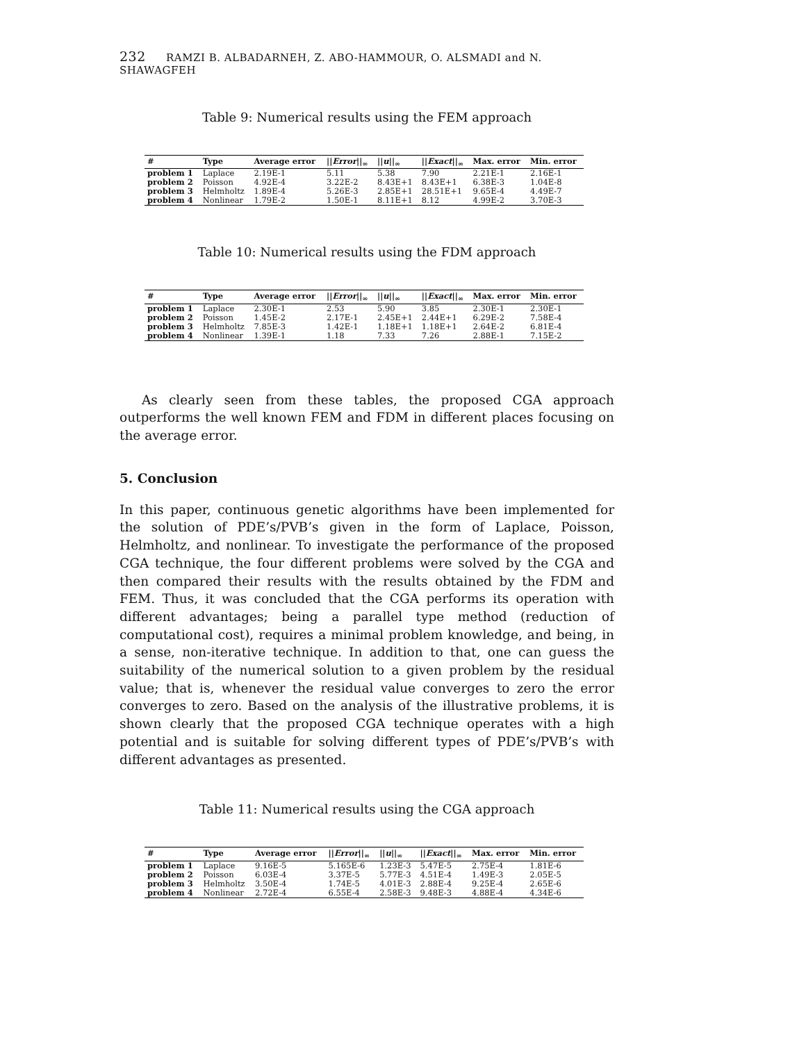232 RAMZI B. ALBADARNEH, Z. ABO-HAMMOUR, O. ALSMADI and N. SHAWAGFEH
Table 9: Numerical results using the FEM approach
| # | Type | Average error | // Error //<sub>∞</sub> | // u //<sub>∞</sub> | // Exact //<sub>∞</sub> | Max. error | Min. error |
| --- | --- | --- | --- | --- | --- | --- | --- |
| problem 1 | Laplace | 2.19E-1 | 5.11 | 5.38 | 7.90 | 2.21E-1 | 2.16E-1 |
| problem 2 | Poisson | 4.92E-4 | 3.22E-2 | 8.43E+1 | 8.43E+1 | 6.38E-3 | 1.04E-8 |
| problem 3 | Helmholtz | 1.89E-4 | 5.26E-3 | 2.85E+1 | 28.51E+1 | 9.65E-4 | 4.49E-7 |
| problem 4 | Nonlinear | 1.79E-2 | 1.50E-1 | 8.11E+1 | 8.12 | 4.99E-2 | 3.70E-3 |
Table 10: Numerical results using the FDM approach
| # | Type | Average error | // Error //<sub>∞</sub> | // u //<sub>∞</sub> | // Exact //<sub>∞</sub> | Max. error | Min. error |
| --- | --- | --- | --- | --- | --- | --- | --- |
| problem 1 | Laplace | 2.30E-1 | 2.53 | 5.90 | 3.85 | 2.30E-1 | 2.30E-1 |
| problem 2 | Poisson | 1.45E-2 | 2.17E-1 | 2.45E+1 | 2.44E+1 | 6.29E-2 | 7.58E-4 |
| problem 3 | Helmholtz | 7.85E-3 | 1.42E-1 | 1.18E+1 | 1.18E+1 | 2.64E-2 | 6.81E-4 |
| problem 4 | Nonlinear | 1.39E-1 | 1.18 | 7.33 | 7.26 | 2.88E-1 | 7.15E-2 |
As clearly seen from these tables, the proposed CGA approach outperforms the well known FEM and FDM in different places focusing on the average error.
5. Conclusion
In this paper, continuous genetic algorithms have been implemented for the solution of PDE’s/PVB’s given in the form of Laplace, Poisson, Helmholtz, and nonlinear. To investigate the performance of the proposed CGA technique, the four different problems were solved by the CGA and then compared their results with the results obtained by the FDM and FEM. Thus, it was concluded that the CGA performs its operation with different advantages; being a parallel type method (reduction of computational cost), requires a minimal problem knowledge, and being, in a sense, non-iterative technique. In addition to that, one can guess the suitability of the numerical solution to a given problem by the residual value; that is, whenever the residual value converges to zero the error converges to zero. Based on the analysis of the illustrative problems, it is shown clearly that the proposed CGA technique operates with a high potential and is suitable for solving different types of PDE’s/PVB’s with different advantages as presented.
Table 11: Numerical results using the CGA approach
| # | Type | Average error | // Error //<sub>∞</sub> | // u //<sub>∞</sub> | // Exact //<sub>∞</sub> | Max. error | Min. error |
| --- | --- | --- | --- | --- | --- | --- | --- |
| problem 1 | Laplace | 9.16E-5 | 5.165E-6 | 1.23E-3 | 5.47E-5 | 2.75E-4 | 1.81E-6 |
| problem 2 | Poisson | 6.03E-4 | 3.37E-5 | 5.77E-3 | 4.51E-4 | 1.49E-3 | 2.05E-5 |
| problem 3 | Helmholtz | 3.50E-4 | 1.74E-5 | 4.01E-3 | 2.88E-4 | 9.25E-4 | 2.65E-6 |
| problem 4 | Nonlinear | 2.72E-4 | 6.55E-4 | 2.58E-3 | 9.48E-3 | 4.88E-4 | 4.34E-6 |